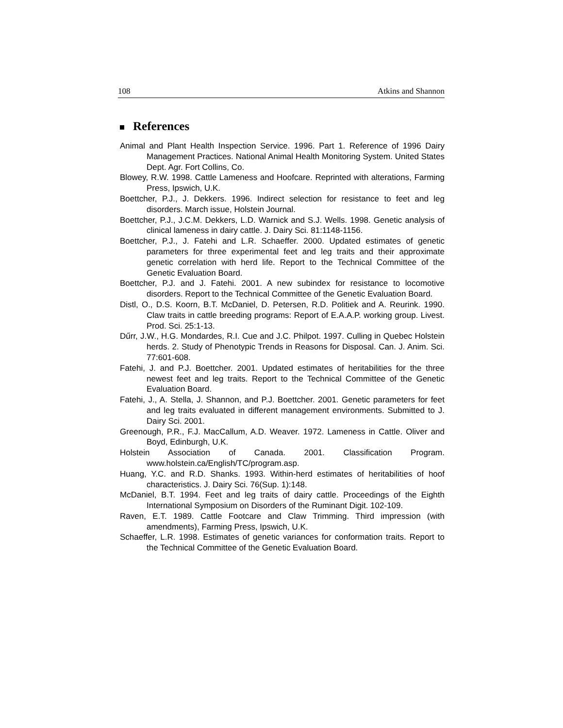108 Atkins and Shannon
References
Animal and Plant Health Inspection Service. 1996. Part 1. Reference of 1996 Dairy Management Practices. National Animal Health Monitoring System. United States Dept. Agr. Fort Collins, Co.
Blowey, R.W. 1998. Cattle Lameness and Hoofcare. Reprinted with alterations, Farming Press, Ipswich, U.K.
Boettcher, P.J., J. Dekkers. 1996. Indirect selection for resistance to feet and leg disorders. March issue, Holstein Journal.
Boettcher, P.J., J.C.M. Dekkers, L.D. Warnick and S.J. Wells. 1998. Genetic analysis of clinical lameness in dairy cattle. J. Dairy Sci. 81:1148-1156.
Boettcher, P.J., J. Fatehi and L.R. Schaeffer. 2000. Updated estimates of genetic parameters for three experimental feet and leg traits and their approximate genetic correlation with herd life. Report to the Technical Committee of the Genetic Evaluation Board.
Boettcher, P.J. and J. Fatehi. 2001. A new subindex for resistance to locomotive disorders. Report to the Technical Committee of the Genetic Evaluation Board.
Distl, O., D.S. Koorn, B.T. McDaniel, D. Petersen, R.D. Politiek and A. Reurink. 1990. Claw traits in cattle breeding programs: Report of E.A.A.P. working group. Livest. Prod. Sci. 25:1-13.
Dűrr, J.W., H.G. Mondardes, R.I. Cue and J.C. Philpot. 1997. Culling in Quebec Holstein herds. 2. Study of Phenotypic Trends in Reasons for Disposal. Can. J. Anim. Sci. 77:601-608.
Fatehi, J. and P.J. Boettcher. 2001. Updated estimates of heritabilities for the three newest feet and leg traits. Report to the Technical Committee of the Genetic Evaluation Board.
Fatehi, J., A. Stella, J. Shannon, and P.J. Boettcher. 2001. Genetic parameters for feet and leg traits evaluated in different management environments. Submitted to J. Dairy Sci. 2001.
Greenough, P.R., F.J. MacCallum, A.D. Weaver. 1972. Lameness in Cattle. Oliver and Boyd, Edinburgh, U.K.
Holstein Association of Canada. 2001. Classification Program. www.holstein.ca/English/TC/program.asp.
Huang, Y.C. and R.D. Shanks. 1993. Within-herd estimates of heritabilities of hoof characteristics. J. Dairy Sci. 76(Sup. 1):148.
McDaniel, B.T. 1994. Feet and leg traits of dairy cattle. Proceedings of the Eighth International Symposium on Disorders of the Ruminant Digit. 102-109.
Raven, E.T. 1989. Cattle Footcare and Claw Trimming. Third impression (with amendments), Farming Press, Ipswich, U.K.
Schaeffer, L.R. 1998. Estimates of genetic variances for conformation traits. Report to the Technical Committee of the Genetic Evaluation Board.